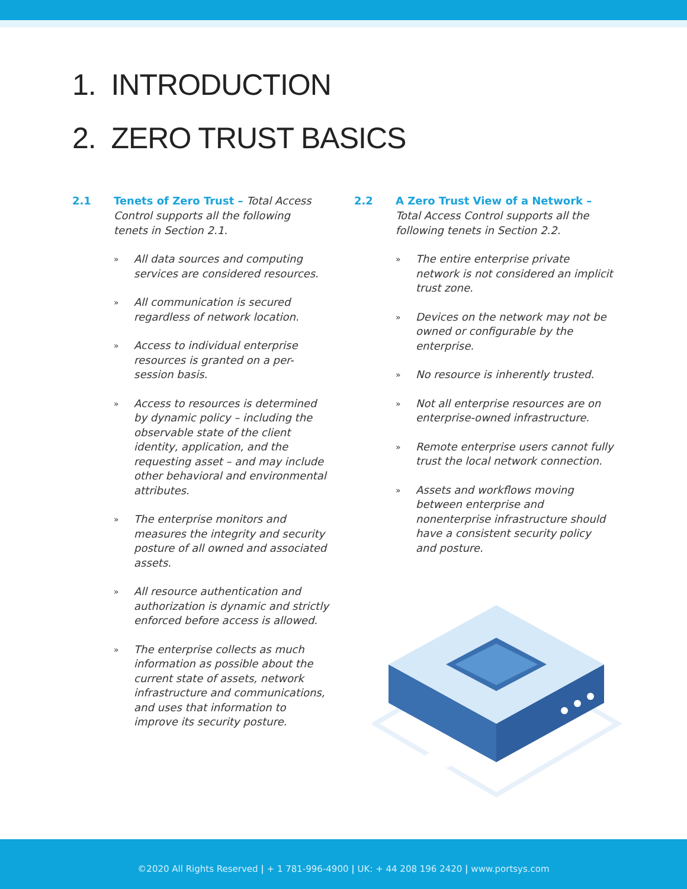1. INTRODUCTION
2. ZERO TRUST BASICS
2.1 Tenets of Zero Trust – Total Access Control supports all the following tenets in Section 2.1.
» All data sources and computing services are considered resources.
» All communication is secured regardless of network location.
» Access to individual enterprise resources is granted on a per-session basis.
» Access to resources is determined by dynamic policy – including the observable state of the client identity, application, and the requesting asset – and may include other behavioral and environmental attributes.
» The enterprise monitors and measures the integrity and security posture of all owned and associated assets.
» All resource authentication and authorization is dynamic and strictly enforced before access is allowed.
» The enterprise collects as much information as possible about the current state of assets, network infrastructure and communications, and uses that information to improve its security posture.
2.2 A Zero Trust View of a Network – Total Access Control supports all the following tenets in Section 2.2.
» The entire enterprise private network is not considered an implicit trust zone.
» Devices on the network may not be owned or configurable by the enterprise.
» No resource is inherently trusted.
» Not all enterprise resources are on enterprise-owned infrastructure.
» Remote enterprise users cannot fully trust the local network connection.
» Assets and workflows moving between enterprise and nonenterprise infrastructure should have a consistent security policy and posture.
©2020 All Rights Reserved | + 1 781-996-4900 | UK: + 44 208 196 2420 | www.portsys.com